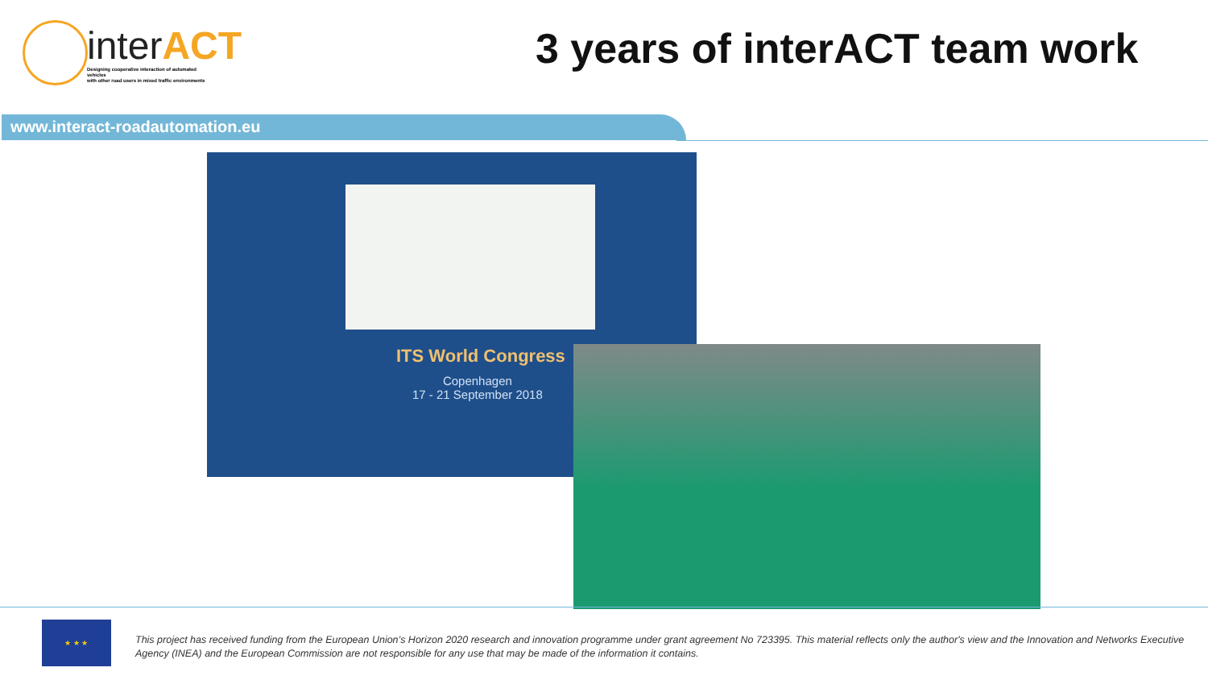interACT
Designing cooperative interaction of automated vehicles
with other road users in mixed traffic environments
3 years of interACT team work
www.interact-roadautomation.eu
ITS World Congress
Copenhagen
17 - 21 September 2018
★ ★ ★
This project has received funding from the European Union’s Horizon 2020 research and innovation programme under grant agreement No 723395. This material reflects only the author's view and the Innovation and Networks Executive Agency (INEA) and the European Commission are not responsible for any use that may be made of the information it contains.